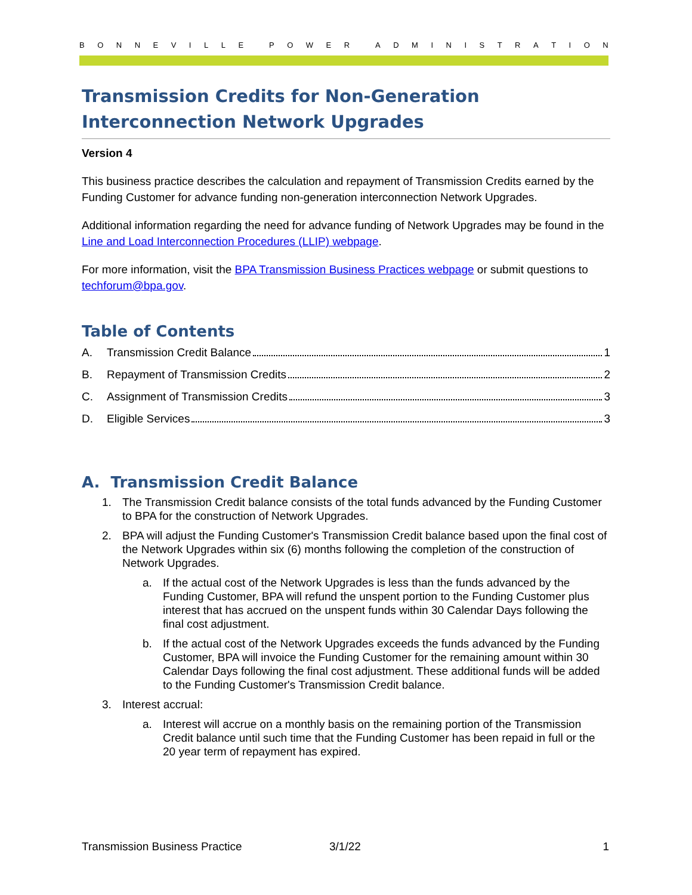BONNEVILLE POWER ADMINISTRATION
Transmission Credits for Non-Generation Interconnection Network Upgrades
Version 4
This business practice describes the calculation and repayment of Transmission Credits earned by the Funding Customer for advance funding non-generation interconnection Network Upgrades.
Additional information regarding the need for advance funding of Network Upgrades may be found in the Line and Load Interconnection Procedures (LLIP) webpage.
For more information, visit the BPA Transmission Business Practices webpage or submit questions to techforum@bpa.gov.
Table of Contents
A. Transmission Credit Balance 1
B. Repayment of Transmission Credits 2
C. Assignment of Transmission Credits 3
D. Eligible Services 3
A. Transmission Credit Balance
1. The Transmission Credit balance consists of the total funds advanced by the Funding Customer to BPA for the construction of Network Upgrades.
2. BPA will adjust the Funding Customer's Transmission Credit balance based upon the final cost of the Network Upgrades within six (6) months following the completion of the construction of Network Upgrades.
a. If the actual cost of the Network Upgrades is less than the funds advanced by the Funding Customer, BPA will refund the unspent portion to the Funding Customer plus interest that has accrued on the unspent funds within 30 Calendar Days following the final cost adjustment.
b. If the actual cost of the Network Upgrades exceeds the funds advanced by the Funding Customer, BPA will invoice the Funding Customer for the remaining amount within 30 Calendar Days following the final cost adjustment. These additional funds will be added to the Funding Customer's Transmission Credit balance.
3. Interest accrual:
a. Interest will accrue on a monthly basis on the remaining portion of the Transmission Credit balance until such time that the Funding Customer has been repaid in full or the 20 year term of repayment has expired.
Transmission Business Practice 3/1/22 1